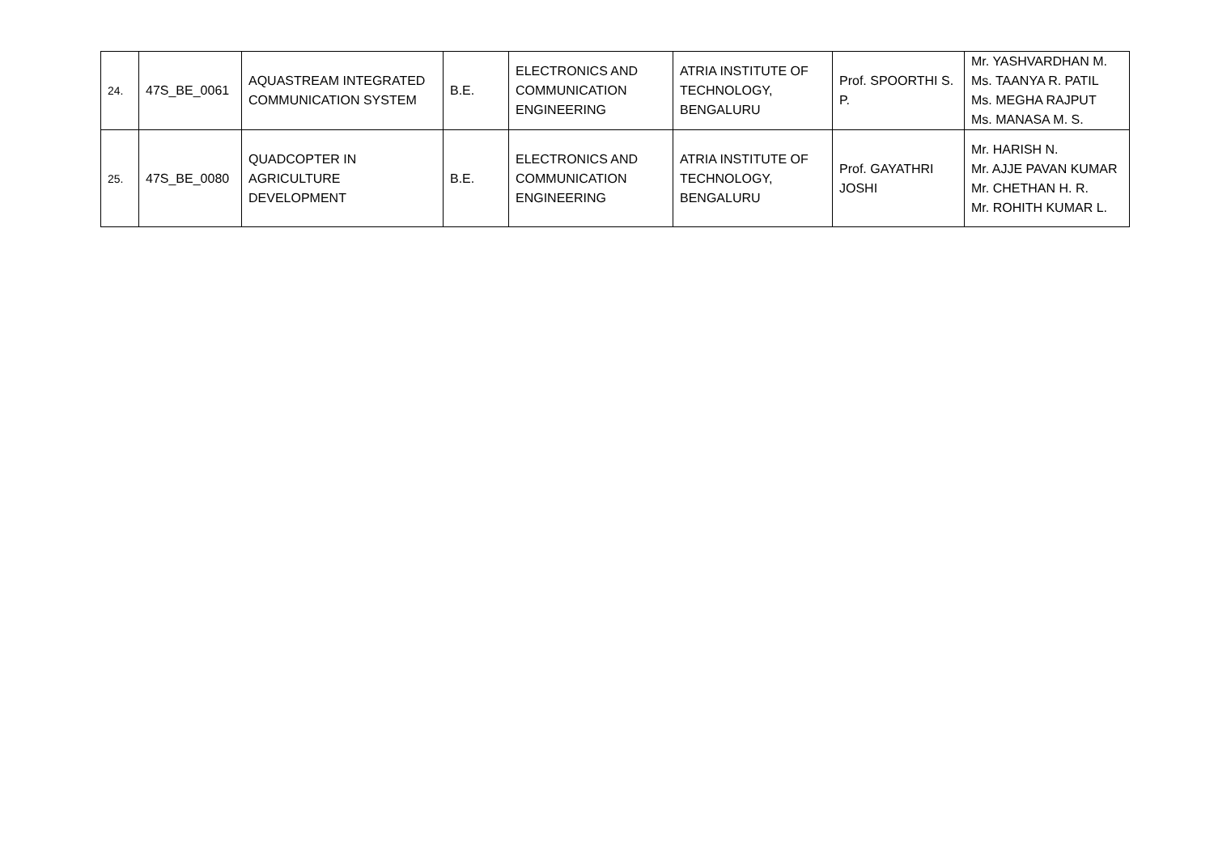| 24. | 47S_BE_0061 | AQUASTREAM INTEGRATED COMMUNICATION SYSTEM | B.E. | ELECTRONICS AND COMMUNICATION ENGINEERING | ATRIA INSTITUTE OF TECHNOLOGY, BENGALURU | Prof. SPOORTHI S. P. | Mr. YASHVARDHAN M. Ms. TAANYA R. PATIL Ms. MEGHA RAJPUT Ms. MANASA M. S. |
| 25. | 47S_BE_0080 | QUADCOPTER IN AGRICULTURE DEVELOPMENT | B.E. | ELECTRONICS AND COMMUNICATION ENGINEERING | ATRIA INSTITUTE OF TECHNOLOGY, BENGALURU | Prof. GAYATHRI JOSHI | Mr. HARISH N. Mr. AJJE PAVAN KUMAR Mr. CHETHAN H. R. Mr. ROHITH KUMAR L. |